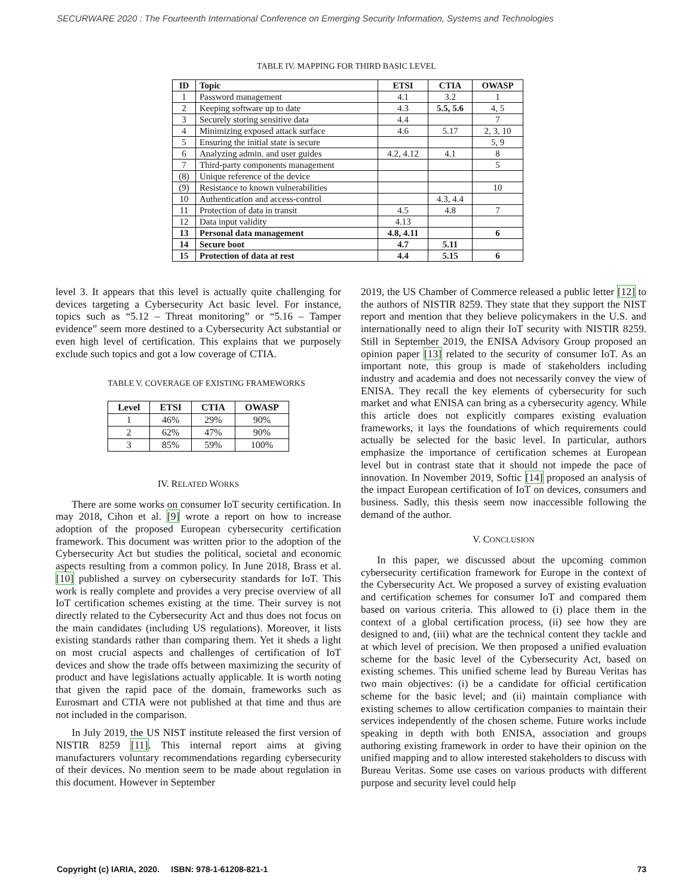SECURWARE 2020 : The Fourteenth International Conference on Emerging Security Information, Systems and Technologies
TABLE IV. MAPPING FOR THIRD BASIC LEVEL
| ID | Topic | ETSI | CTIA | OWASP |
| --- | --- | --- | --- | --- |
| 1 | Password management | 4.1 | 3.2 | 1 |
| 2 | Keeping software up to date | 4.3 | 5.5, 5.6 | 4, 5 |
| 3 | Securely storing sensitive data | 4.4 | | 7 |
| 4 | Minimizing exposed attack surface | 4.6 | 5.17 | 2, 3, 10 |
| 5 | Ensuring the initial state is secure | | | 5, 9 |
| 6 | Analyzing admin. and user guides | 4.2, 4.12 | 4.1 | 8 |
| 7 | Third-party components management | | | 5 |
| (8) | Unique reference of the device | | | |
| (9) | Resistance to known vulnerabilities | | | 10 |
| 10 | Authentication and access-control | | 4.3, 4.4 | |
| 11 | Protection of data in transit | 4.5 | 4.8 | 7 |
| 12 | Data input validity | 4.13 | | |
| 13 | Personal data management | 4.8, 4.11 | | 6 |
| 14 | Secure boot | 4.7 | 5.11 | |
| 15 | Protection of data at rest | 4.4 | 5.15 | 6 |
level 3. It appears that this level is actually quite challenging for devices targeting a Cybersecurity Act basic level. For instance, topics such as “5.12 – Threat monitoring” or “5.16 – Tamper evidence” seem more destined to a Cybersecurity Act substantial or even high level of certification. This explains that we purposely exclude such topics and got a low coverage of CTIA.
TABLE V. COVERAGE OF EXISTING FRAMEWORKS
| Level | ETSI | CTIA | OWASP |
| --- | --- | --- | --- |
| 1 | 46% | 29% | 90% |
| 2 | 62% | 47% | 90% |
| 3 | 85% | 59% | 100% |
IV. RELATED WORKS
There are some works on consumer IoT security certification. In may 2018, Cihon et al. [9] wrote a report on how to increase adoption of the proposed European cybersecurity certification framework. This document was written prior to the adoption of the Cybersecurity Act but studies the political, societal and economic aspects resulting from a common policy. In June 2018, Brass et al. [10] published a survey on cybersecurity standards for IoT. This work is really complete and provides a very precise overview of all IoT certification schemes existing at the time. Their survey is not directly related to the Cybersecurity Act and thus does not focus on the main candidates (including US regulations). Moreover, it lists existing standards rather than comparing them. Yet it sheds a light on most crucial aspects and challenges of certification of IoT devices and show the trade offs between maximizing the security of product and have legislations actually applicable. It is worth noting that given the rapid pace of the domain, frameworks such as Eurosmart and CTIA were not published at that time and thus are not included in the comparison.
In July 2019, the US NIST institute released the first version of NISTIR 8259 [11]. This internal report aims at giving manufacturers voluntary recommendations regarding cybersecurity of their devices. No mention seem to be made about regulation in this document. However in September
2019, the US Chamber of Commerce released a public letter [12] to the authors of NISTIR 8259. They state that they support the NIST report and mention that they believe policymakers in the U.S. and internationally need to align their IoT security with NISTIR 8259. Still in September 2019, the ENISA Advisory Group proposed an opinion paper [13] related to the security of consumer IoT. As an important note, this group is made of stakeholders including industry and academia and does not necessarily convey the view of ENISA. They recall the key elements of cybersecurity for such market and what ENISA can bring as a cybersecurity agency. While this article does not explicitly compares existing evaluation frameworks, it lays the foundations of which requirements could actually be selected for the basic level. In particular, authors emphasize the importance of certification schemes at European level but in contrast state that it should not impede the pace of innovation. In November 2019, Softic [14] proposed an analysis of the impact European certification of IoT on devices, consumers and business. Sadly, this thesis seem now inaccessible following the demand of the author.
V. CONCLUSION
In this paper, we discussed about the upcoming common cybersecurity certification framework for Europe in the context of the Cybersecurity Act. We proposed a survey of existing evaluation and certification schemes for consumer IoT and compared them based on various criteria. This allowed to (i) place them in the context of a global certification process, (ii) see how they are designed to and, (iii) what are the technical content they tackle and at which level of precision. We then proposed a unified evaluation scheme for the basic level of the Cybersecurity Act, based on existing schemes. This unified scheme lead by Bureau Veritas has two main objectives: (i) be a candidate for official certification scheme for the basic level; and (ii) maintain compliance with existing schemes to allow certification companies to maintain their services independently of the chosen scheme. Future works include speaking in depth with both ENISA, association and groups authoring existing framework in order to have their opinion on the unified mapping and to allow interested stakeholders to discuss with Bureau Veritas. Some use cases on various products with different purpose and security level could help
Copyright (c) IARIA, 2020. ISBN: 978-1-61208-821-1 73